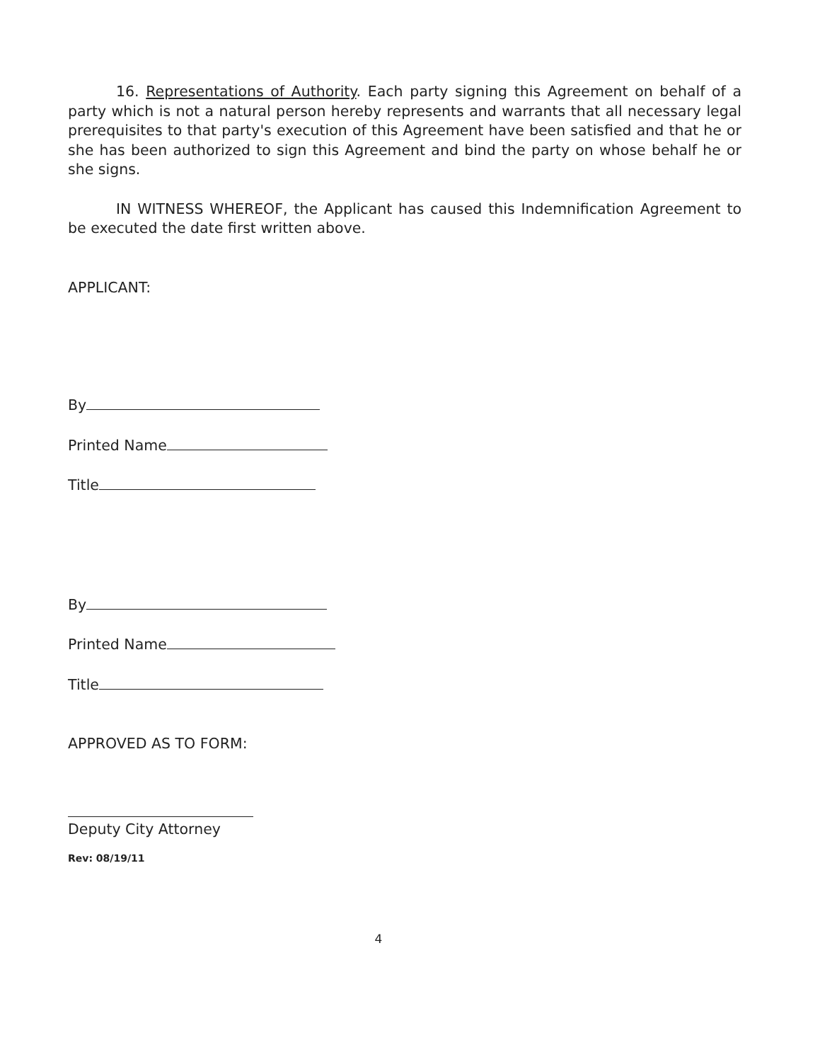16. Representations of Authority. Each party signing this Agreement on behalf of a party which is not a natural person hereby represents and warrants that all necessary legal prerequisites to that party's execution of this Agreement have been satisfied and that he or she has been authorized to sign this Agreement and bind the party on whose behalf he or she signs.
IN WITNESS WHEREOF, the Applicant has caused this Indemnification Agreement to be executed the date first written above.
APPLICANT:
By
Printed Name
Title
By
Printed Name
Title
APPROVED AS TO FORM:
Deputy City Attorney
Rev: 08/19/11
4